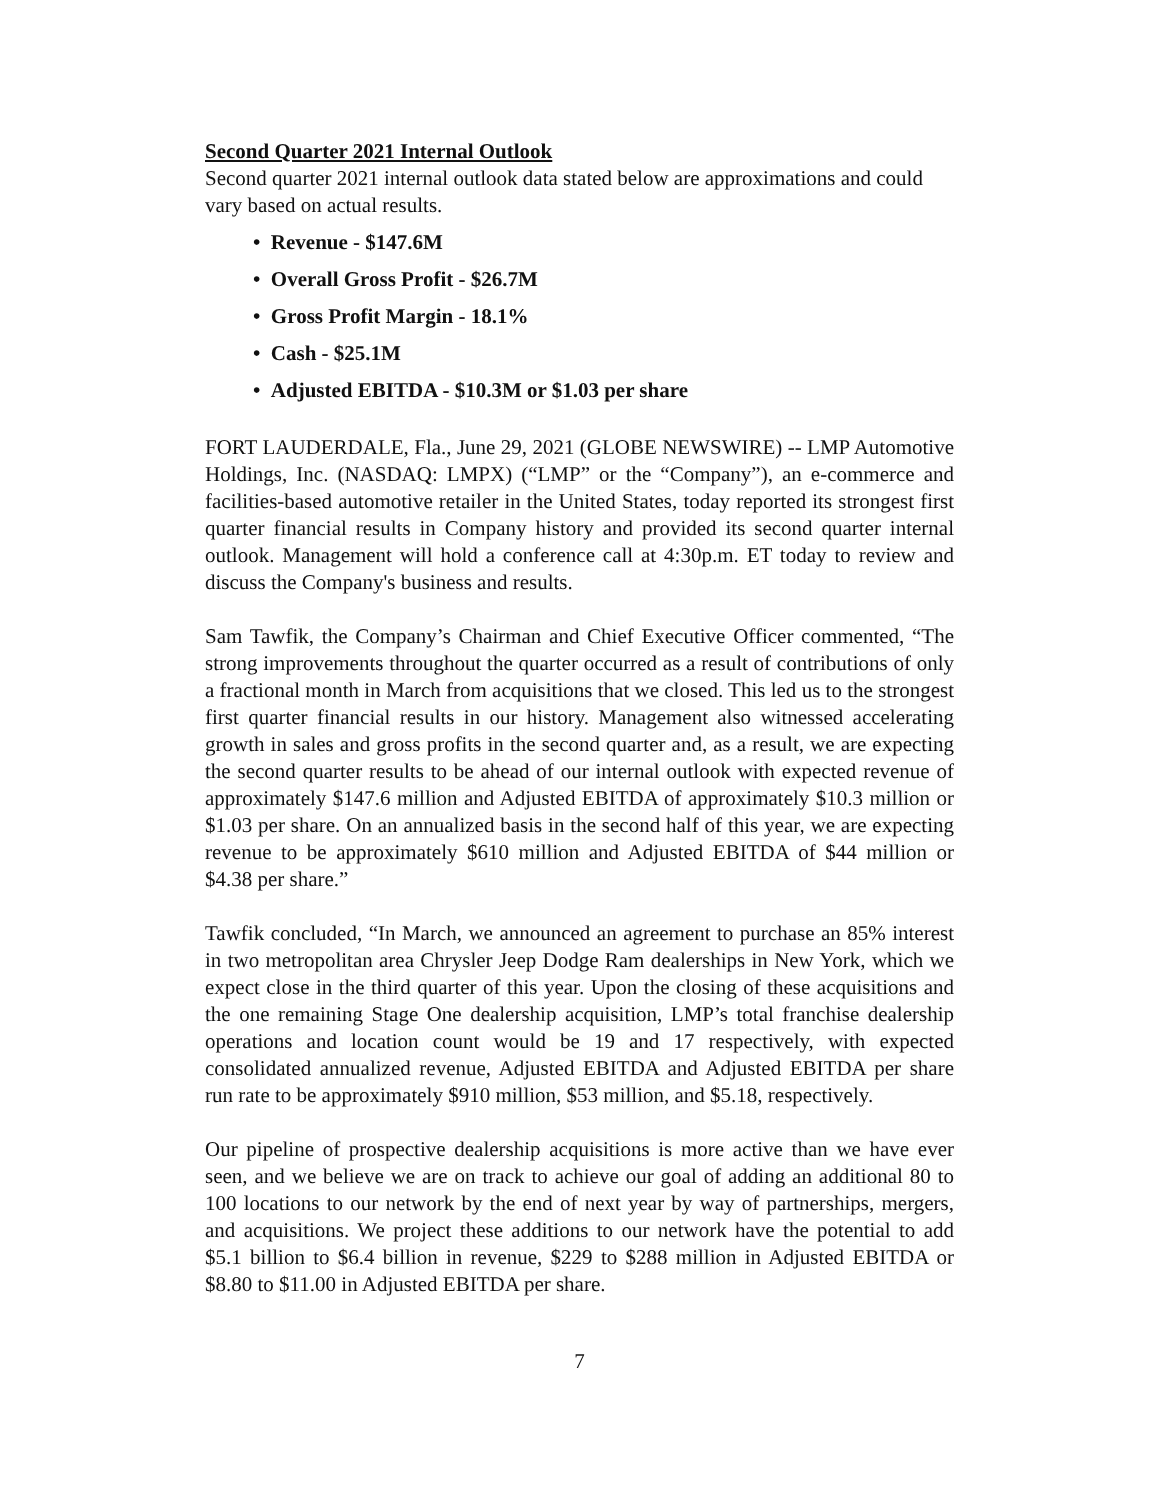Second Quarter 2021 Internal Outlook
Second quarter 2021 internal outlook data stated below are approximations and could vary based on actual results.
• Revenue - $147.6M
• Overall Gross Profit - $26.7M
• Gross Profit Margin - 18.1%
• Cash - $25.1M
• Adjusted EBITDA - $10.3M or $1.03 per share
FORT LAUDERDALE, Fla., June 29, 2021 (GLOBE NEWSWIRE) -- LMP Automotive Holdings, Inc. (NASDAQ: LMPX) (“LMP” or the “Company”), an e-commerce and facilities-based automotive retailer in the United States, today reported its strongest first quarter financial results in Company history and provided its second quarter internal outlook. Management will hold a conference call at 4:30p.m. ET today to review and discuss the Company's business and results.
Sam Tawfik, the Company’s Chairman and Chief Executive Officer commented, “The strong improvements throughout the quarter occurred as a result of contributions of only a fractional month in March from acquisitions that we closed. This led us to the strongest first quarter financial results in our history. Management also witnessed accelerating growth in sales and gross profits in the second quarter and, as a result, we are expecting the second quarter results to be ahead of our internal outlook with expected revenue of approximately $147.6 million and Adjusted EBITDA of approximately $10.3 million or $1.03 per share. On an annualized basis in the second half of this year, we are expecting revenue to be approximately $610 million and Adjusted EBITDA of $44 million or $4.38 per share.”
Tawfik concluded, “In March, we announced an agreement to purchase an 85% interest in two metropolitan area Chrysler Jeep Dodge Ram dealerships in New York, which we expect close in the third quarter of this year. Upon the closing of these acquisitions and the one remaining Stage One dealership acquisition, LMP’s total franchise dealership operations and location count would be 19 and 17 respectively, with expected consolidated annualized revenue, Adjusted EBITDA and Adjusted EBITDA per share run rate to be approximately $910 million, $53 million, and $5.18, respectively.
Our pipeline of prospective dealership acquisitions is more active than we have ever seen, and we believe we are on track to achieve our goal of adding an additional 80 to 100 locations to our network by the end of next year by way of partnerships, mergers, and acquisitions. We project these additions to our network have the potential to add $5.1 billion to $6.4 billion in revenue, $229 to $288 million in Adjusted EBITDA or $8.80 to $11.00 in Adjusted EBITDA per share.
7